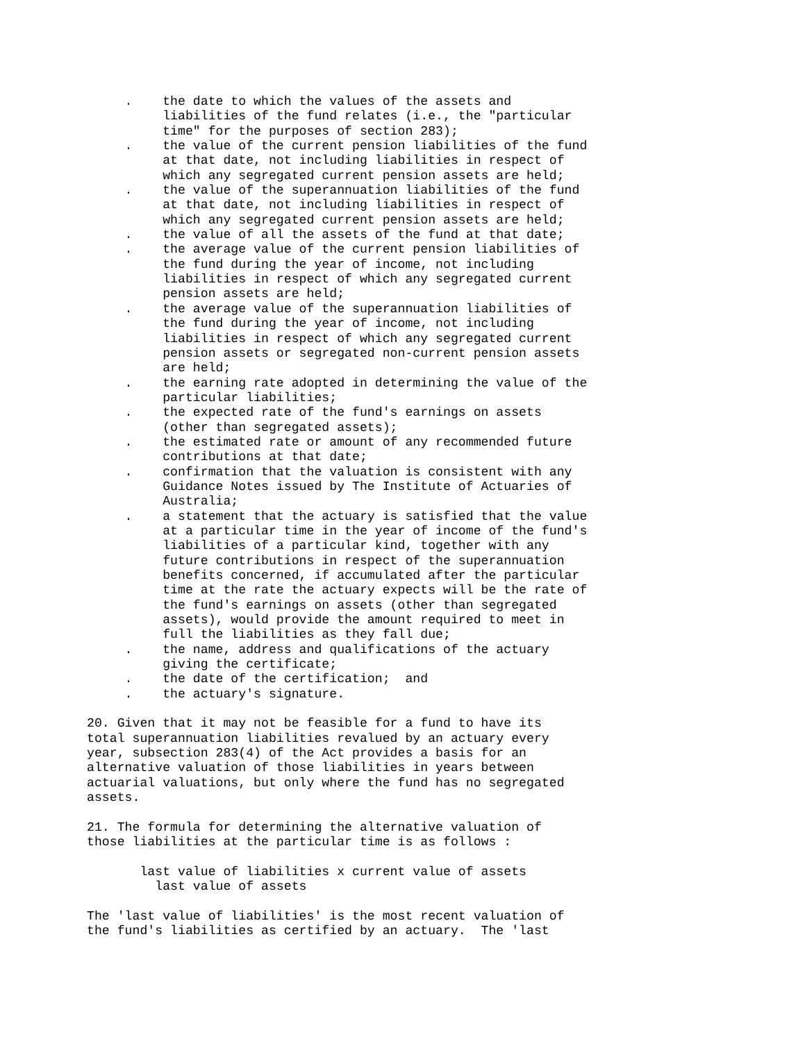.    the date to which the values of the assets and
          liabilities of the fund relates (i.e., the "particular
          time" for the purposes of section 283);
     .    the value of the current pension liabilities of the fund
          at that date, not including liabilities in respect of
          which any segregated current pension assets are held;
     .    the value of the superannuation liabilities of the fund
          at that date, not including liabilities in respect of
          which any segregated current pension assets are held;
     .    the value of all the assets of the fund at that date;
     .    the average value of the current pension liabilities of
          the fund during the year of income, not including
          liabilities in respect of which any segregated current
          pension assets are held;
     .    the average value of the superannuation liabilities of
          the fund during the year of income, not including
          liabilities in respect of which any segregated current
          pension assets or segregated non-current pension assets
          are held;
     .    the earning rate adopted in determining the value of the
          particular liabilities;
     .    the expected rate of the fund's earnings on assets
          (other than segregated assets);
     .    the estimated rate or amount of any recommended future
          contributions at that date;
     .    confirmation that the valuation is consistent with any
          Guidance Notes issued by The Institute of Actuaries of
          Australia;
     .    a statement that the actuary is satisfied that the value
          at a particular time in the year of income of the fund's
          liabilities of a particular kind, together with any
          future contributions in respect of the superannuation
          benefits concerned, if accumulated after the particular
          time at the rate the actuary expects will be the rate of
          the fund's earnings on assets (other than segregated
          assets), would provide the amount required to meet in
          full the liabilities as they fall due;
     .    the name, address and qualifications of the actuary
          giving the certificate;
     .    the date of the certification;  and
     .    the actuary's signature.

20. Given that it may not be feasible for a fund to have its
total superannuation liabilities revalued by an actuary every
year, subsection 283(4) of the Act provides a basis for an
alternative valuation of those liabilities in years between
actuarial valuations, but only where the fund has no segregated
assets.

21. The formula for determining the alternative valuation of
those liabilities at the particular time is as follows :

       last value of liabilities x current value of assets
         last value of assets

The 'last value of liabilities' is the most recent valuation of
the fund's liabilities as certified by an actuary.  The 'last